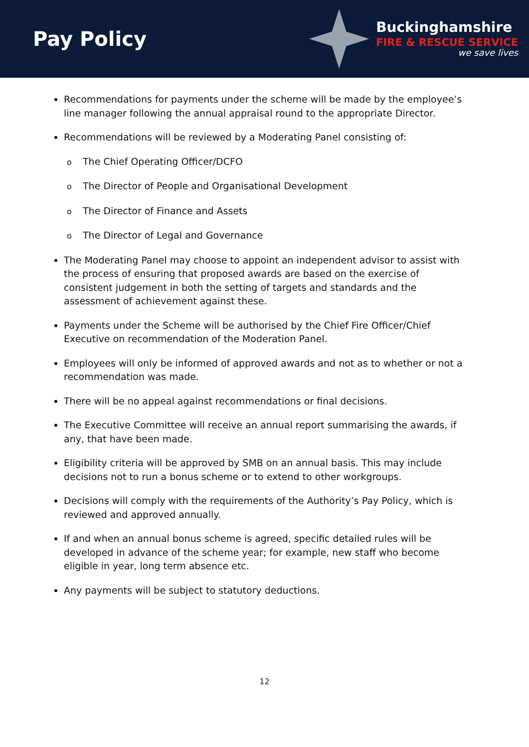Pay Policy
Buckinghamshire
FIRE & RESCUE SERVICE
we save lives
Recommendations for payments under the scheme will be made by the employee’s line manager following the annual appraisal round to the appropriate Director.
Recommendations will be reviewed by a Moderating Panel consisting of:
o The Chief Operating Officer/DCFO
o The Director of People and Organisational Development
o The Director of Finance and Assets
o The Director of Legal and Governance
The Moderating Panel may choose to appoint an independent advisor to assist with the process of ensuring that proposed awards are based on the exercise of consistent judgement in both the setting of targets and standards and the assessment of achievement against these.
Payments under the Scheme will be authorised by the Chief Fire Officer/Chief Executive on recommendation of the Moderation Panel.
Employees will only be informed of approved awards and not as to whether or not a recommendation was made.
There will be no appeal against recommendations or final decisions.
The Executive Committee will receive an annual report summarising the awards, if any, that have been made.
Eligibility criteria will be approved by SMB on an annual basis. This may include decisions not to run a bonus scheme or to extend to other workgroups.
Decisions will comply with the requirements of the Authority’s Pay Policy, which is reviewed and approved annually.
If and when an annual bonus scheme is agreed, specific detailed rules will be developed in advance of the scheme year; for example, new staff who become eligible in year, long term absence etc.
Any payments will be subject to statutory deductions.
12